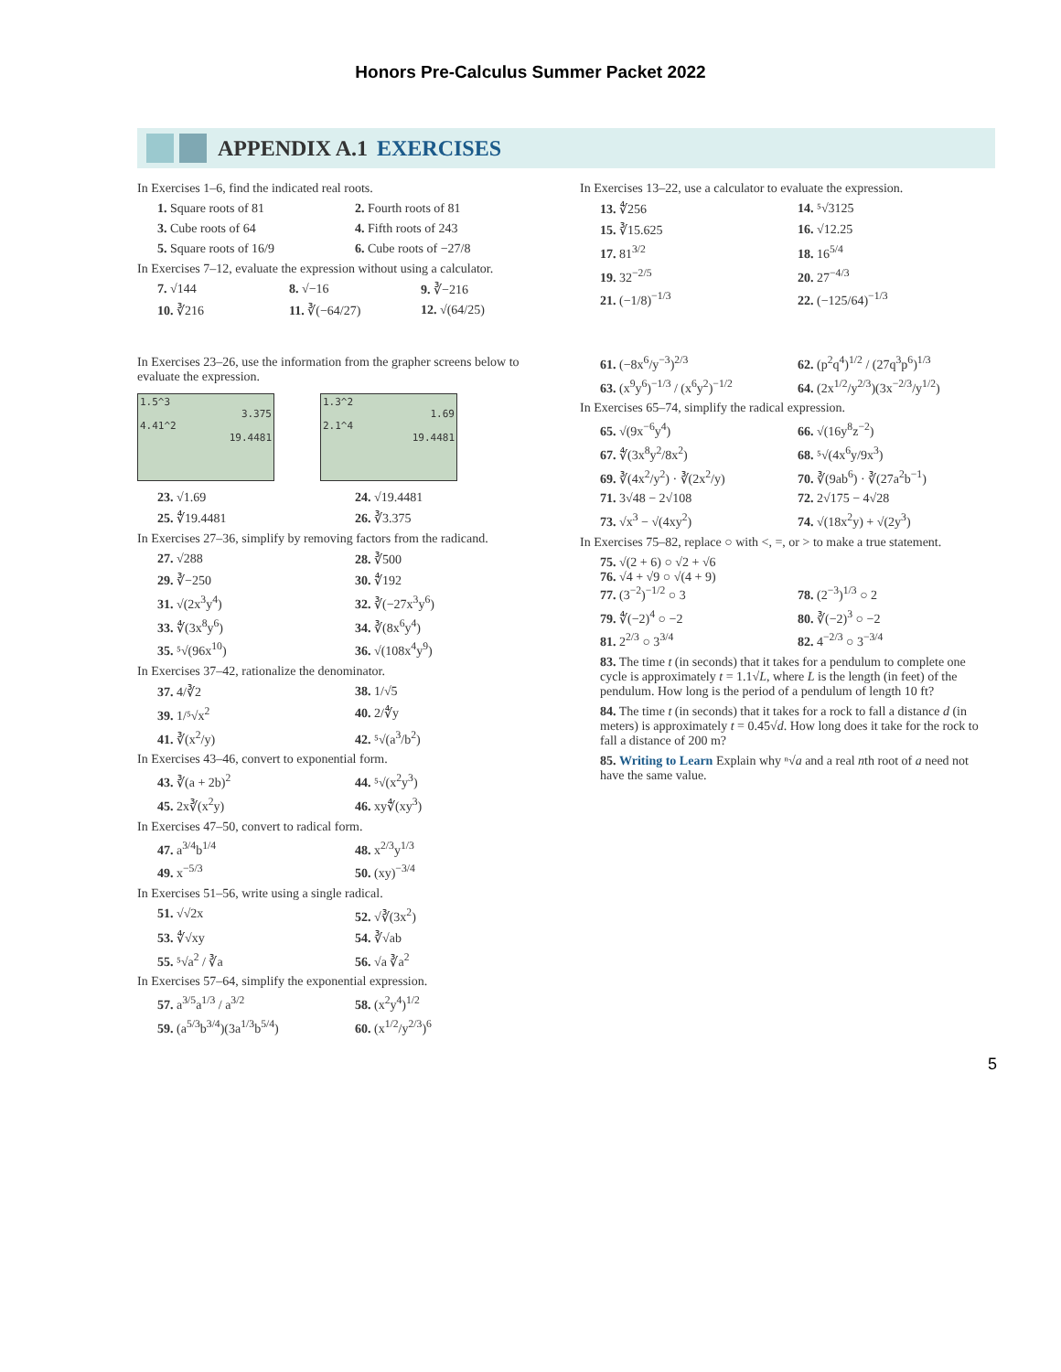Honors Pre-Calculus Summer Packet 2022
APPENDIX A.1 EXERCISES
In Exercises 1–6, find the indicated real roots.
1. Square roots of 81 2. Fourth roots of 81 3. Cube roots of 64 4. Fifth roots of 243 5. Square roots of 16/9 6. Cube roots of −27/8
In Exercises 7–12, evaluate the expression without using a calculator.
7. √144 8. √−16 9. ∛−216 10. ∛216 11. ∛(−64/27) 12. √(64/25)
In Exercises 23–26, use the information from the grapher screens below to evaluate the expression.
1.5^3
3.375
4.41^2
19.4481
1.3^2
1.69
2.1^4
19.4481
23. √1.69 24. √19.4481 25. ∜19.4481 26. ∛3.375
In Exercises 27–36, simplify by removing factors from the radicand.
27. √288 28. ∛500 29. ∛−250 30. ∜192 31. √(2x<sup>3</sup>y<sup>4</sup>) 32. ∛(−27x<sup>3</sup>y<sup>6</sup>) 33. ∜(3x<sup>8</sup>y<sup>6</sup>) 34. ∛(8x<sup>6</sup>y<sup>4</sup>) 35. ⁵√(96x<sup>10</sup>) 36. √(108x<sup>4</sup>y<sup>9</sup>)
In Exercises 37–42, rationalize the denominator.
37. 4/∛2 38. 1/√5 39. 1/⁵√x<sup>2</sup> 40. 2/∜y 41. ∛(x<sup>2</sup>/y) 42. ⁵√(a<sup>3</sup>/b<sup>2</sup>)
In Exercises 43–46, convert to exponential form.
43. ∛(a + 2b)<sup>2</sup> 44. ⁵√(x<sup>2</sup>y<sup>3</sup>) 45. 2x∛(x<sup>2</sup>y) 46. xy∜(xy<sup>3</sup>)
In Exercises 47–50, convert to radical form.
47. a<sup>3/4</sup>b<sup>1/4</sup> 48. x<sup>2/3</sup>y<sup>1/3</sup> 49. x<sup>−5/3</sup> 50. (xy)<sup>−3/4</sup>
In Exercises 51–56, write using a single radical.
51. √√2x 52. √∛(3x<sup>2</sup>) 53. ∜√xy 54. ∛√ab 55. ⁵√a<sup>2</sup> / ∛a 56. √a ∛a<sup>2</sup>
In Exercises 57–64, simplify the exponential expression.
57. a<sup>3/5</sup>a<sup>1/3</sup> / a<sup>3/2</sup> 58. (x<sup>2</sup>y<sup>4</sup>)<sup>1/2</sup> 59. (a<sup>5/3</sup>b<sup>3/4</sup>)(3a<sup>1/3</sup>b<sup>5/4</sup>) 60. (x<sup>1/2</sup>/y<sup>2/3</sup>)<sup>6</sup>
In Exercises 13–22, use a calculator to evaluate the expression.
13. ∜256 14. ⁵√3125 15. ∛15.625 16. √12.25 17. 81<sup>3/2</sup> 18. 16<sup>5/4</sup> 19. 32<sup>−2/5</sup> 20. 27<sup>−4/3</sup> 21. (−1/8)<sup>−1/3</sup> 22. (−125/64)<sup>−1/3</sup>
61. (−8x<sup>6</sup>/y<sup>−3</sup>)<sup>2/3</sup> 62. (p<sup>2</sup>q<sup>4</sup>)<sup>1/2</sup> / (27q<sup>3</sup>p<sup>6</sup>)<sup>1/3</sup> 63. (x<sup>9</sup>y<sup>6</sup>)<sup>−1/3</sup> / (x<sup>6</sup>y<sup>2</sup>)<sup>−1/2</sup> 64. (2x<sup>1/2</sup>/y<sup>2/3</sup>)(3x<sup>−2/3</sup>/y<sup>1/2</sup>)
In Exercises 65–74, simplify the radical expression.
65. √(9x<sup>−6</sup>y<sup>4</sup>) 66. √(16y<sup>8</sup>z<sup>−2</sup>) 67. ∜(3x<sup>8</sup>y<sup>2</sup>/8x<sup>2</sup>) 68. ⁵√(4x<sup>6</sup>y/9x<sup>3</sup>) 69. ∛(4x<sup>2</sup>/y<sup>2</sup>) · ∛(2x<sup>2</sup>/y) 70. ∛(9ab<sup>6</sup>) · ∛(27a<sup>2</sup>b<sup>−1</sup>) 71. 3√48 − 2√108 72. 2√175 − 4√28 73. √x<sup>3</sup> − √(4xy<sup>2</sup>) 74. √(18x<sup>2</sup>y) + √(2y<sup>3</sup>)
In Exercises 75–82, replace ○ with <, =, or > to make a true statement.
75. √(2 + 6) ○ √2 + √6
76. √4 + √9 ○ √(4 + 9)
77. (3<sup>−2</sup>)<sup>−1/2</sup> ○ 3 78. (2<sup>−3</sup>)<sup>1/3</sup> ○ 2 79. ∜(−2)<sup>4</sup> ○ −2 80. ∛(−2)<sup>3</sup> ○ −2 81. 2<sup>2/3</sup> ○ 3<sup>3/4</sup> 82. 4<sup>−2/3</sup> ○ 3<sup>−3/4</sup>
83. The time t (in seconds) that it takes for a pendulum to complete one cycle is approximately t = 1.1√L, where L is the length (in feet) of the pendulum. How long is the period of a pendulum of length 10 ft?
84. The time t (in seconds) that it takes for a rock to fall a distance d (in meters) is approximately t = 0.45√d. How long does it take for the rock to fall a distance of 200 m?
85. Writing to Learn Explain why ⁿ√a and a real nth root of a need not have the same value.
5